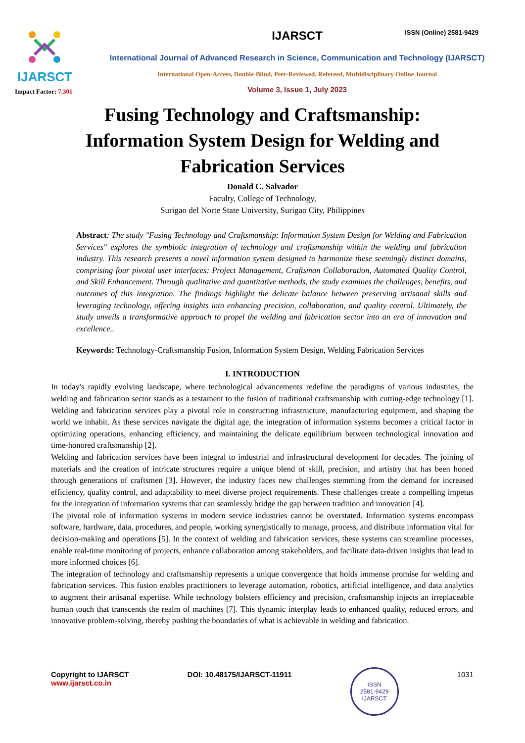ISSN (Online) 2581-9429
IJARSCT
Impact Factor: 7.301
IJARSCT
International Journal of Advanced Research in Science, Communication and Technology (IJARSCT)
International Open-Access, Double-Blind, Peer-Reviewed, Refereed, Multidisciplinary Online Journal
Volume 3, Issue 1, July 2023
Fusing Technology and Craftsmanship: Information System Design for Welding and Fabrication Services
Donald C. Salvador
Faculty, College of Technology,
Surigao del Norte State University, Surigao City, Philippines
Abstract: The study "Fusing Technology and Craftsmanship: Information System Design for Welding and Fabrication Services" explores the symbiotic integration of technology and craftsmanship within the welding and fabrication industry. This research presents a novel information system designed to harmonize these seemingly distinct domains, comprising four pivotal user interfaces: Project Management, Craftsman Collaboration, Automated Quality Control, and Skill Enhancement. Through qualitative and quantitative methods, the study examines the challenges, benefits, and outcomes of this integration. The findings highlight the delicate balance between preserving artisanal skills and leveraging technology, offering insights into enhancing precision, collaboration, and quality control. Ultimately, the study unveils a transformative approach to propel the welding and fabrication sector into an era of innovation and excellence..
Keywords: Technology-Craftsmanship Fusion, Information System Design, Welding Fabrication Services
I. INTRODUCTION
In today's rapidly evolving landscape, where technological advancements redefine the paradigms of various industries, the welding and fabrication sector stands as a testament to the fusion of traditional craftsmanship with cutting-edge technology [1]. Welding and fabrication services play a pivotal role in constructing infrastructure, manufacturing equipment, and shaping the world we inhabit. As these services navigate the digital age, the integration of information systems becomes a critical factor in optimizing operations, enhancing efficiency, and maintaining the delicate equilibrium between technological innovation and time-honored craftsmanship [2].
Welding and fabrication services have been integral to industrial and infrastructural development for decades. The joining of materials and the creation of intricate structures require a unique blend of skill, precision, and artistry that has been honed through generations of craftsmen [3]. However, the industry faces new challenges stemming from the demand for increased efficiency, quality control, and adaptability to meet diverse project requirements. These challenges create a compelling impetus for the integration of information systems that can seamlessly bridge the gap between tradition and innovation [4].
The pivotal role of information systems in modern service industries cannot be overstated. Information systems encompass software, hardware, data, procedures, and people, working synergistically to manage, process, and distribute information vital for decision-making and operations [5]. In the context of welding and fabrication services, these systems can streamline processes, enable real-time monitoring of projects, enhance collaboration among stakeholders, and facilitate data-driven insights that lead to more informed choices [6].
The integration of technology and craftsmanship represents a unique convergence that holds immense promise for welding and fabrication services. This fusion enables practitioners to leverage automation, robotics, artificial intelligence, and data analytics to augment their artisanal expertise. While technology bolsters efficiency and precision, craftsmanship injects an irreplaceable human touch that transcends the realm of machines [7]. This dynamic interplay leads to enhanced quality, reduced errors, and innovative problem-solving, thereby pushing the boundaries of what is achievable in welding and fabrication.
Copyright to IJARSCT
www.ijarsct.co.in
DOI: 10.48175/IJARSCT-11911
ISSN
2581-9429
IJARSCT
1031